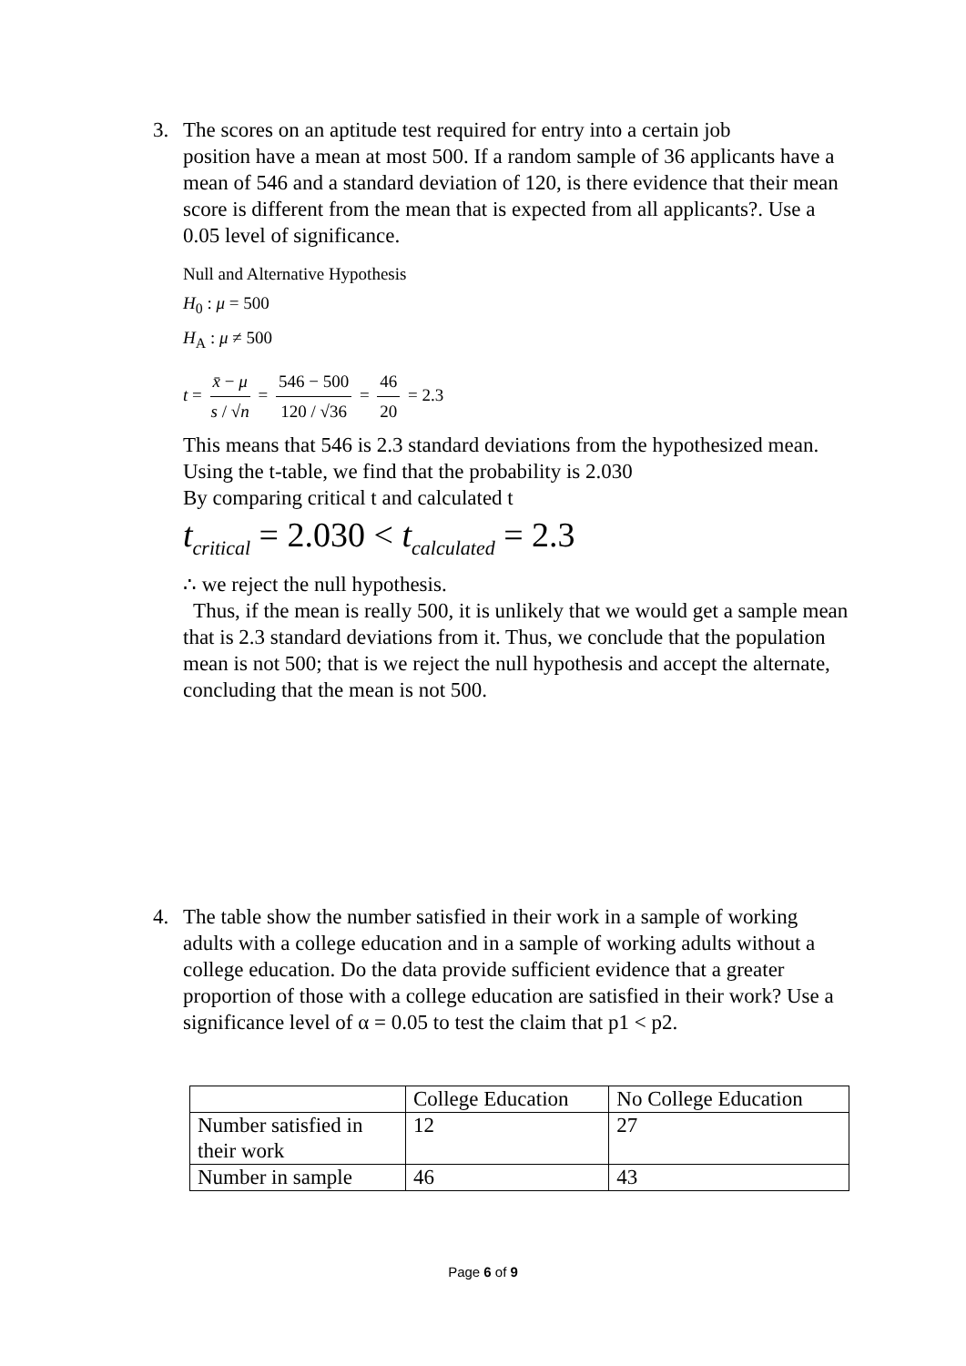3. The scores on an aptitude test required for entry into a certain job
position have a mean at most 500. If a random sample of 36 applicants have a mean of 546 and a standard deviation of 120, is there evidence that their mean score is different from the mean that is expected from all applicants?. Use a 0.05 level of significance.
Null and Alternative Hypothesis
H<sub>0</sub> : μ = 500
H<sub>A</sub> : μ ≠ 500
t = x̄ − μ s / √n = 546 − 500 120 / √36 = 46 20 = 2.3
This means that 546 is 2.3 standard deviations from the hypothesized mean.
Using the t-table, we find that the probability is 2.030
By comparing critical t and calculated t
t<sub>critical</sub> = 2.030 < t<sub>calculated</sub> = 2.3
∴ we reject the null hypothesis.
Thus, if the mean is really 500, it is unlikely that we would get a sample mean that is 2.3 standard deviations from it. Thus, we conclude that the population mean is not 500; that is we reject the null hypothesis and accept the alternate, concluding that the mean is not 500.
4. The table show the number satisfied in their work in a sample of working
adults with a college education and in a sample of working adults without a college education. Do the data provide sufficient evidence that a greater proportion of those with a college education are satisfied in their work? Use a significance level of α = 0.05 to test the claim that p1 < p2.
| | College Education | No College Education |
| Number satisfied in their work | 12 | 27 |
| Number in sample | 46 | 43 |
Page 6 of 9